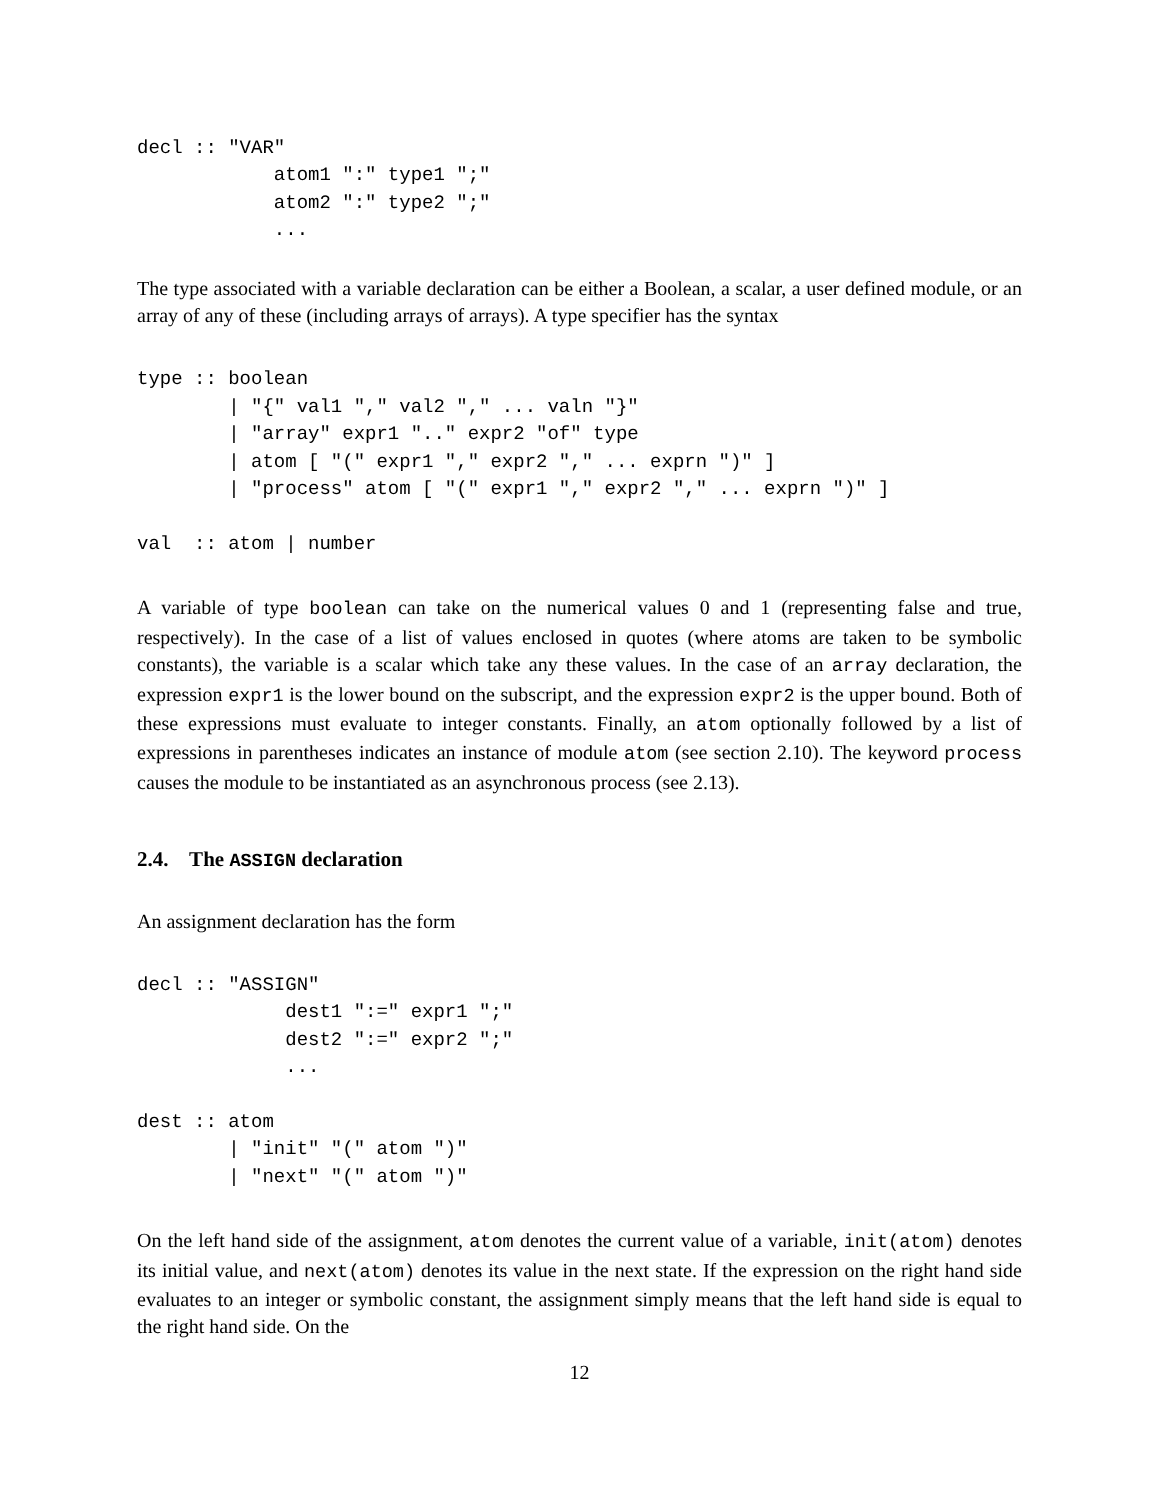decl :: "VAR"
            atom1 ":" type1 ";"
            atom2 ":" type2 ";"
            ...
The type associated with a variable declaration can be either a Boolean, a scalar, a user defined module, or an array of any of these (including arrays of arrays). A type specifier has the syntax
type :: boolean
        | "{" val1 "," val2 "," ... valn "}"
        | "array" expr1 ".." expr2 "of" type
        | atom [ "(" expr1 "," expr2 "," ... exprn ")" ]
        | "process" atom [ "(" expr1 "," expr2 "," ... exprn ")" ]

val  :: atom | number
A variable of type boolean can take on the numerical values 0 and 1 (representing false and true, respectively). In the case of a list of values enclosed in quotes (where atoms are taken to be symbolic constants), the variable is a scalar which take any these values. In the case of an array declaration, the expression expr1 is the lower bound on the subscript, and the expression expr2 is the upper bound. Both of these expressions must evaluate to integer constants. Finally, an atom optionally followed by a list of expressions in parentheses indicates an instance of module atom (see section 2.10). The keyword process causes the module to be instantiated as an asynchronous process (see 2.13).
2.4. The ASSIGN declaration
An assignment declaration has the form
decl :: "ASSIGN"
             dest1 ":=" expr1 ";"
             dest2 ":=" expr2 ";"
             ...

dest :: atom
        | "init" "(" atom ")"
        | "next" "(" atom ")"
On the left hand side of the assignment, atom denotes the current value of a variable, init(atom) denotes its initial value, and next(atom) denotes its value in the next state. If the expression on the right hand side evaluates to an integer or symbolic constant, the assignment simply means that the left hand side is equal to the right hand side. On the
12